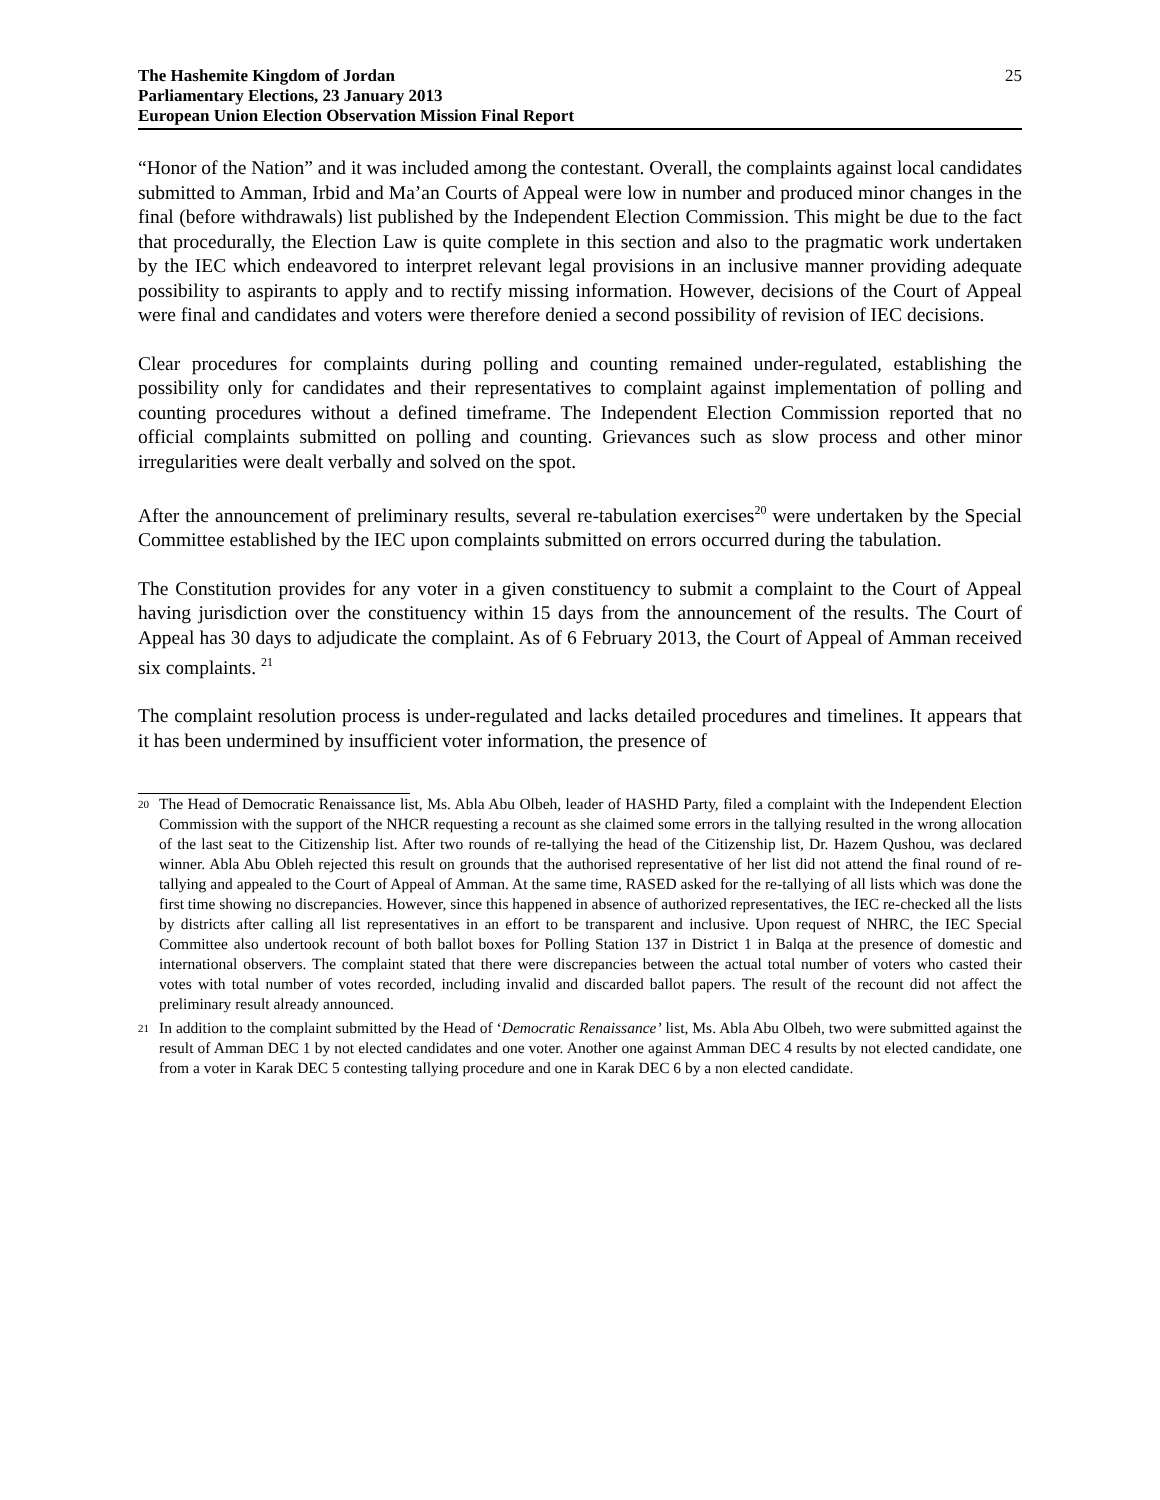The Hashemite Kingdom of Jordan
Parliamentary Elections, 23 January 2013
European Union Election Observation Mission Final Report
25
“Honor of the Nation” and it was included among the contestant. Overall, the complaints against local candidates submitted to Amman, Irbid and Ma’an Courts of Appeal were low in number and produced minor changes in the final (before withdrawals) list published by the Independent Election Commission. This might be due to the fact that procedurally, the Election Law is quite complete in this section and also to the pragmatic work undertaken by the IEC which endeavored to interpret relevant legal provisions in an inclusive manner providing adequate possibility to aspirants to apply and to rectify missing information. However, decisions of the Court of Appeal were final and candidates and voters were therefore denied a second possibility of revision of IEC decisions.
Clear procedures for complaints during polling and counting remained under-regulated, establishing the possibility only for candidates and their representatives to complaint against implementation of polling and counting procedures without a defined timeframe. The Independent Election Commission reported that no official complaints submitted on polling and counting. Grievances such as slow process and other minor irregularities were dealt verbally and solved on the spot.
After the announcement of preliminary results, several re-tabulation exercises<sup>20</sup> were undertaken by the Special Committee established by the IEC upon complaints submitted on errors occurred during the tabulation.
The Constitution provides for any voter in a given constituency to submit a complaint to the Court of Appeal having jurisdiction over the constituency within 15 days from the announcement of the results. The Court of Appeal has 30 days to adjudicate the complaint. As of 6 February 2013, the Court of Appeal of Amman received six complaints. <sup>21</sup>
The complaint resolution process is under-regulated and lacks detailed procedures and timelines. It appears that it has been undermined by insufficient voter information, the presence of
20
The Head of Democratic Renaissance list, Ms. Abla Abu Olbeh, leader of HASHD Party, filed a complaint with the Independent Election Commission with the support of the NHCR requesting a recount as she claimed some errors in the tallying resulted in the wrong allocation of the last seat to the Citizenship list. After two rounds of re-tallying the head of the Citizenship list, Dr. Hazem Qushou, was declared winner. Abla Abu Obleh rejected this result on grounds that the authorised representative of her list did not attend the final round of re-tallying and appealed to the Court of Appeal of Amman. At the same time, RASED asked for the re-tallying of all lists which was done the first time showing no discrepancies. However, since this happened in absence of authorized representatives, the IEC re-checked all the lists by districts after calling all list representatives in an effort to be transparent and inclusive. Upon request of NHRC, the IEC Special Committee also undertook recount of both ballot boxes for Polling Station 137 in District 1 in Balqa at the presence of domestic and international observers. The complaint stated that there were discrepancies between the actual total number of voters who casted their votes with total number of votes recorded, including invalid and discarded ballot papers. The result of the recount did not affect the preliminary result already announced.
21
In addition to the complaint submitted by the Head of ‘Democratic Renaissance’ list, Ms. Abla Abu Olbeh, two were submitted against the result of Amman DEC 1 by not elected candidates and one voter. Another one against Amman DEC 4 results by not elected candidate, one from a voter in Karak DEC 5 contesting tallying procedure and one in Karak DEC 6 by a non elected candidate.